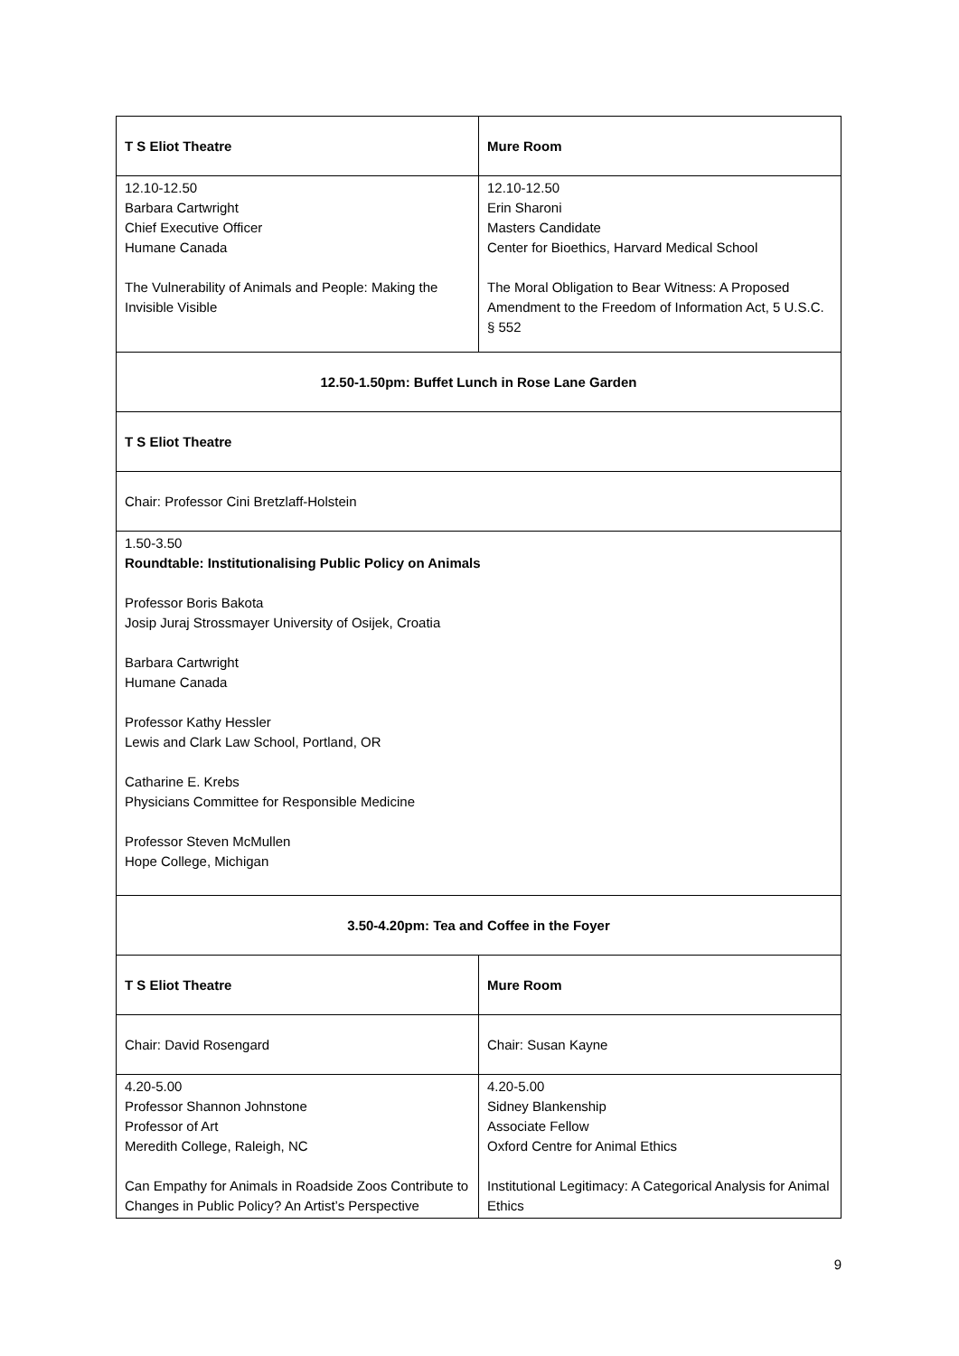| T S Eliot Theatre | Mure Room |
| 12.10-12.50 Barbara Cartwright Chief Executive Officer Humane Canada The Vulnerability of Animals and People: Making the Invisible Visible | 12.10-12.50 Erin Sharoni Masters Candidate Center for Bioethics, Harvard Medical School The Moral Obligation to Bear Witness: A Proposed Amendment to the Freedom of Information Act, 5 U.S.C. § 552 |
| 12.50-1.50pm: Buffet Lunch in Rose Lane Garden | |
| T S Eliot Theatre | |
| Chair: Professor Cini Bretzlaff-Holstein | |
| 1.50-3.50 Roundtable: Institutionalising Public Policy on Animals Professor Boris Bakota Josip Juraj Strossmayer University of Osijek, Croatia Barbara Cartwright Humane Canada Professor Kathy Hessler Lewis and Clark Law School, Portland, OR Catharine E. Krebs Physicians Committee for Responsible Medicine Professor Steven McMullen Hope College, Michigan | |
| 3.50-4.20pm: Tea and Coffee in the Foyer | |
| T S Eliot Theatre | Mure Room |
| Chair: David Rosengard | Chair: Susan Kayne |
| 4.20-5.00 Professor Shannon Johnstone Professor of Art Meredith College, Raleigh, NC Can Empathy for Animals in Roadside Zoos Contribute to Changes in Public Policy? An Artist’s Perspective | 4.20-5.00 Sidney Blankenship Associate Fellow Oxford Centre for Animal Ethics Institutional Legitimacy: A Categorical Analysis for Animal Ethics |
9